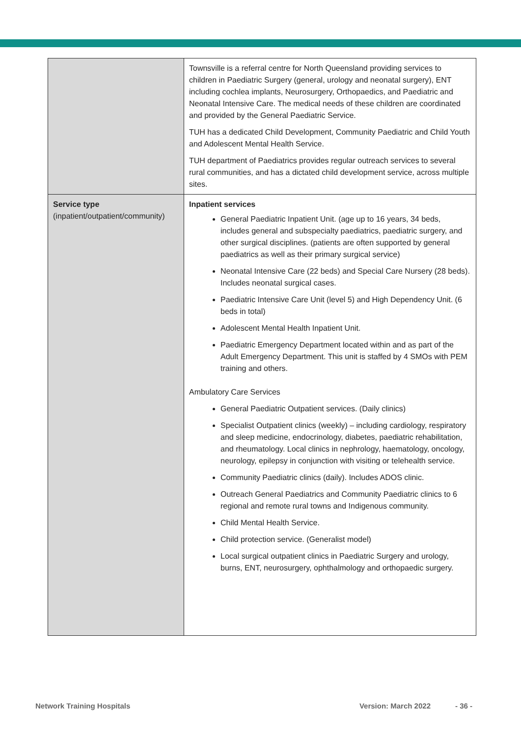| | Townsville is a referral centre for North Queensland providing services to children in Paediatric Surgery (general, urology and neonatal surgery), ENT including cochlea implants, Neurosurgery, Orthopaedics, and Paediatric and Neonatal Intensive Care. The medical needs of these children are coordinated and provided by the General Paediatric Service. TUH has a dedicated Child Development, Community Paediatric and Child Youth and Adolescent Mental Health Service. TUH department of Paediatrics provides regular outreach services to several rural communities, and has a dictated child development service, across multiple sites. |
| Service type (inpatient/outpatient/community) | Inpatient services General Paediatric Inpatient Unit. (age up to 16 years, 34 beds, includes general and subspecialty paediatrics, paediatric surgery, and other surgical disciplines. (patients are often supported by general paediatrics as well as their primary surgical service) Neonatal Intensive Care (22 beds) and Special Care Nursery (28 beds). Includes neonatal surgical cases. Paediatric Intensive Care Unit (level 5) and High Dependency Unit. (6 beds in total) Adolescent Mental Health Inpatient Unit. Paediatric Emergency Department located within and as part of the Adult Emergency Department. This unit is staffed by 4 SMOs with PEM training and others. Ambulatory Care Services General Paediatric Outpatient services. (Daily clinics) Specialist Outpatient clinics (weekly) – including cardiology, respiratory and sleep medicine, endocrinology, diabetes, paediatric rehabilitation, and rheumatology. Local clinics in nephrology, haematology, oncology, neurology, epilepsy in conjunction with visiting or telehealth service. Community Paediatric clinics (daily). Includes ADOS clinic. Outreach General Paediatrics and Community Paediatric clinics to 6 regional and remote rural towns and Indigenous community. Child Mental Health Service. Child protection service. (Generalist model) Local surgical outpatient clinics in Paediatric Surgery and urology, burns, ENT, neurosurgery, ophthalmology and orthopaedic surgery. |
Network Training Hospitals Version: March 2022 - 36 -